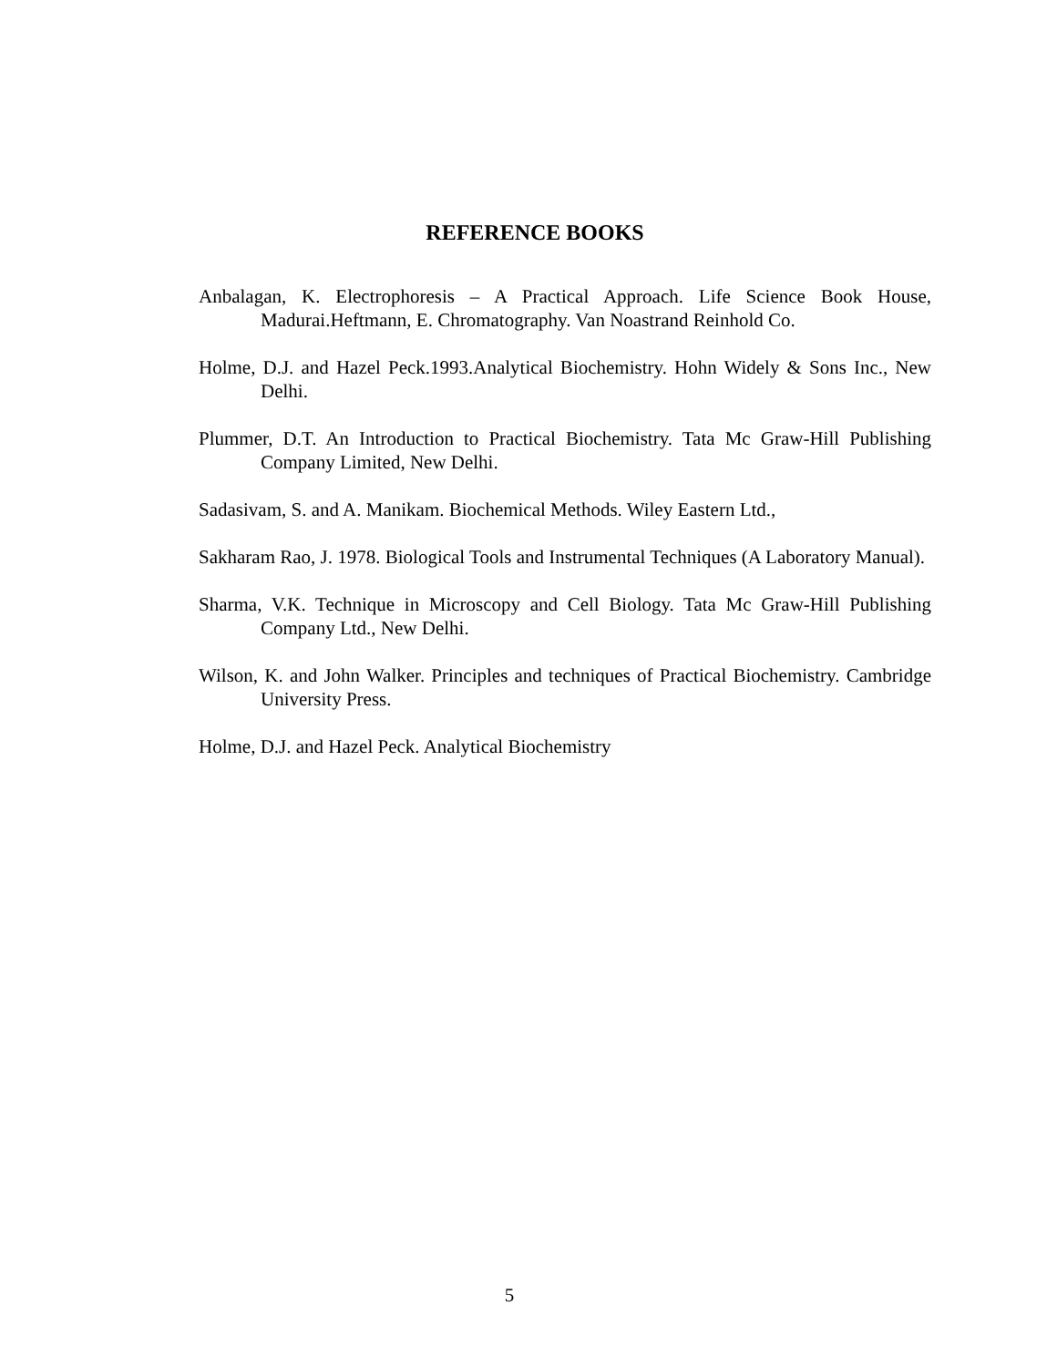REFERENCE BOOKS
Anbalagan, K. Electrophoresis – A Practical Approach. Life Science Book House, Madurai.Heftmann, E. Chromatography. Van Noastrand Reinhold Co.
Holme, D.J. and Hazel Peck.1993.Analytical Biochemistry. Hohn Widely & Sons Inc., New Delhi.
Plummer, D.T. An Introduction to Practical Biochemistry. Tata Mc Graw-Hill Publishing Company Limited, New Delhi.
Sadasivam, S. and A. Manikam. Biochemical Methods. Wiley Eastern Ltd.,
Sakharam Rao, J. 1978. Biological Tools and Instrumental Techniques (A Laboratory Manual).
Sharma, V.K. Technique in Microscopy and Cell Biology. Tata Mc Graw-Hill Publishing Company Ltd., New Delhi.
Wilson, K. and John Walker. Principles and techniques of Practical Biochemistry. Cambridge University Press.
Holme, D.J. and Hazel Peck. Analytical Biochemistry
5